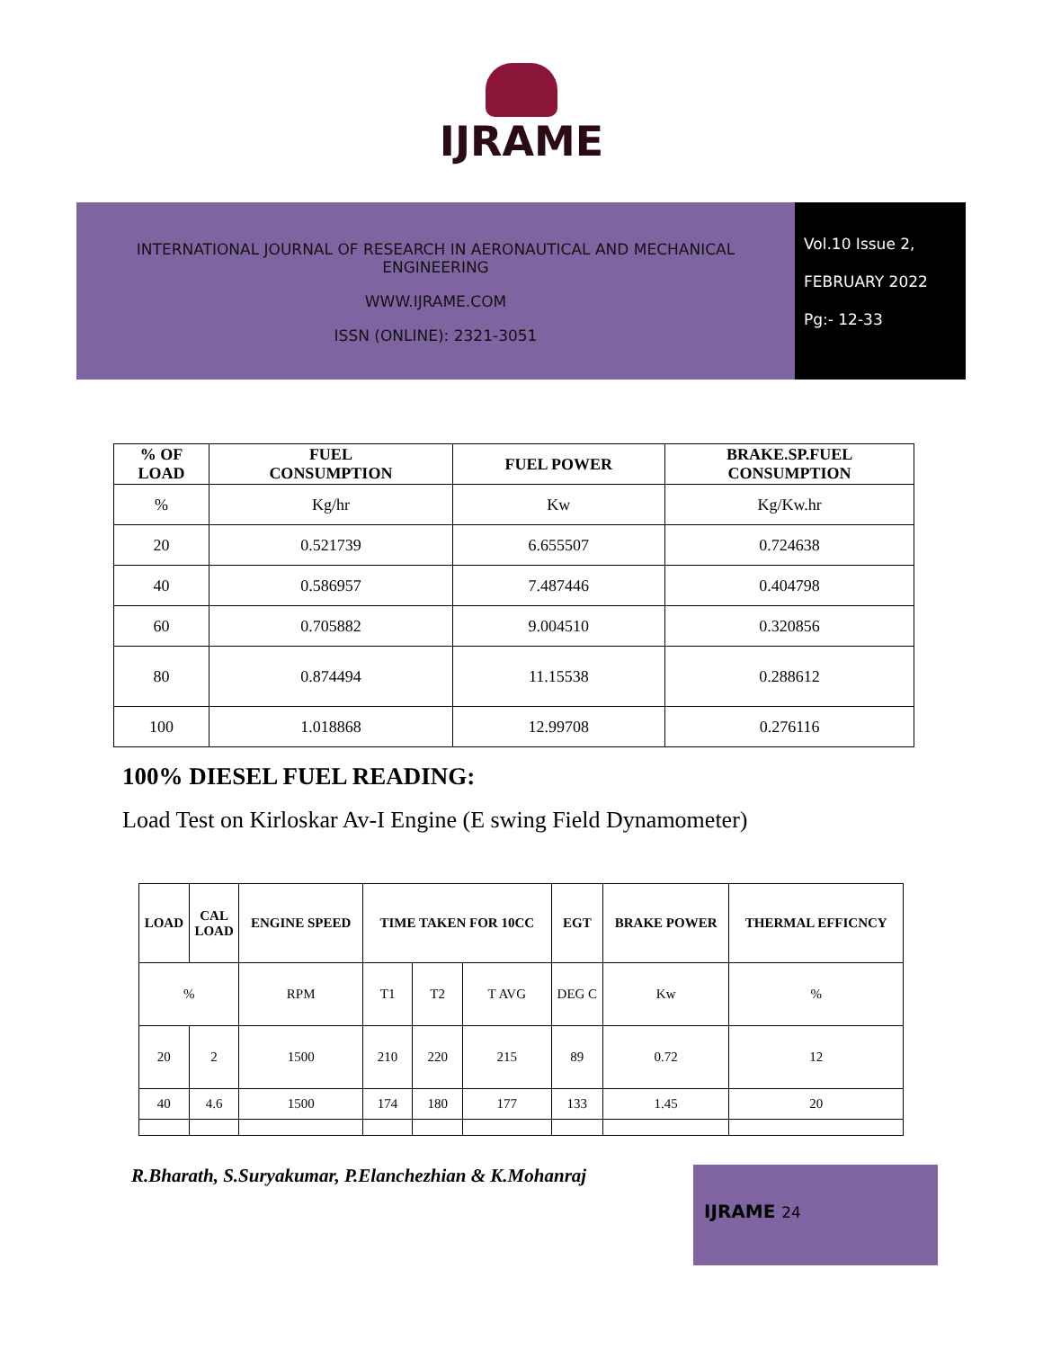IJRAME
INTERNATIONAL JOURNAL OF RESEARCH IN AERONAUTICAL AND MECHANICAL
ENGINEERING
WWW.IJRAME.COM
ISSN (ONLINE): 2321-3051
Vol.10 Issue 2,
FEBRUARY 2022
Pg:- 12-33
| % OF LOAD | FUEL CONSUMPTION | FUEL POWER | BRAKE.SP.FUEL CONSUMPTION |
| --- | --- | --- | --- |
| % | Kg/hr | Kw | Kg/Kw.hr |
| 20 | 0.521739 | 6.655507 | 0.724638 |
| 40 | 0.586957 | 7.487446 | 0.404798 |
| 60 | 0.705882 | 9.004510 | 0.320856 |
| 80 | 0.874494 | 11.15538 | 0.288612 |
| 100 | 1.018868 | 12.99708 | 0.276116 |
100% DIESEL FUEL READING:
Load Test on Kirloskar Av-I Engine (E swing Field Dynamometer)
| LOAD | CAL LOAD | ENGINE SPEED | TIME TAKEN FOR 10CC | | | EGT | BRAKE POWER | THERMAL EFFICNCY |
| --- | --- | --- | --- | --- | --- | --- | --- | --- |
| % | | RPM | T1 | T2 | T AVG | DEG C | Kw | % |
| 20 | 2 | 1500 | 210 | 220 | 215 | 89 | 0.72 | 12 |
| 40 | 4.6 | 1500 | 174 | 180 | 177 | 133 | 1.45 | 20 |
R.Bharath, S.Suryakumar, P.Elanchezhian & K.Mohanraj
IJRAME 24